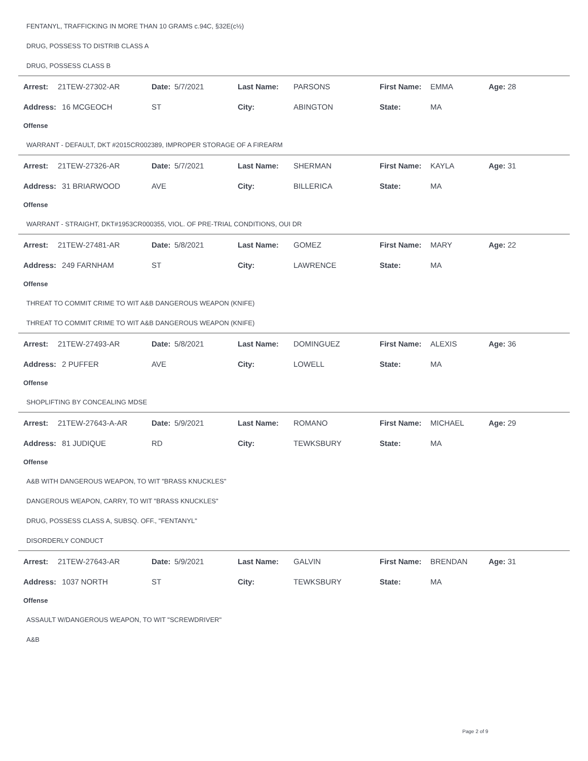FENTANYL, TRAFFICKING IN MORE THAN 10 GRAMS c.94C, §32E(c½)
DRUG, POSSESS TO DISTRIB CLASS A
DRUG, POSSESS CLASS B
| Arrest: | 21TEW-27302-AR | Date: | 5/7/2021 | Last Name: | PARSONS | First Name: | EMMA | Age: 28 |
| Address: | 16 MCGEOCH | ST | | City: | ABINGTON | State: | MA | |
Offense
WARRANT - DEFAULT, DKT #2015CR002389, IMPROPER STORAGE OF A FIREARM
| Arrest: | 21TEW-27326-AR | Date: | 5/7/2021 | Last Name: | SHERMAN | First Name: | KAYLA | Age: 31 |
| Address: | 31 BRIARWOOD | AVE | | City: | BILLERICA | State: | MA | |
Offense
WARRANT - STRAIGHT, DKT#1953CR000355, VIOL. OF PRE-TRIAL CONDITIONS, OUI DR
| Arrest: | 21TEW-27481-AR | Date: | 5/8/2021 | Last Name: | GOMEZ | First Name: | MARY | Age: 22 |
| Address: | 249 FARNHAM | ST | | City: | LAWRENCE | State: | MA | |
Offense
THREAT TO COMMIT CRIME TO WIT A&B DANGEROUS WEAPON (KNIFE)
THREAT TO COMMIT CRIME TO WIT A&B DANGEROUS WEAPON (KNIFE)
| Arrest: | 21TEW-27493-AR | Date: | 5/8/2021 | Last Name: | DOMINGUEZ | First Name: | ALEXIS | Age: 36 |
| Address: | 2 PUFFER | AVE | | City: | LOWELL | State: | MA | |
Offense
SHOPLIFTING BY CONCEALING MDSE
| Arrest: | 21TEW-27643-A-AR | Date: | 5/9/2021 | Last Name: | ROMANO | First Name: | MICHAEL | Age: 29 |
| Address: | 81 JUDIQUE | RD | | City: | TEWKSBURY | State: | MA | |
Offense
A&B WITH DANGEROUS WEAPON, TO WIT "BRASS KNUCKLES"
DANGEROUS WEAPON, CARRY, TO WIT "BRASS KNUCKLES"
DRUG, POSSESS CLASS A, SUBSQ. OFF., "FENTANYL"
DISORDERLY CONDUCT
| Arrest: | 21TEW-27643-AR | Date: | 5/9/2021 | Last Name: | GALVIN | First Name: | BRENDAN | Age: 31 |
| Address: | 1037 NORTH | ST | | City: | TEWKSBURY | State: | MA | |
Offense
ASSAULT W/DANGEROUS WEAPON, TO WIT "SCREWDRIVER"
A&B
Page 2 of 9